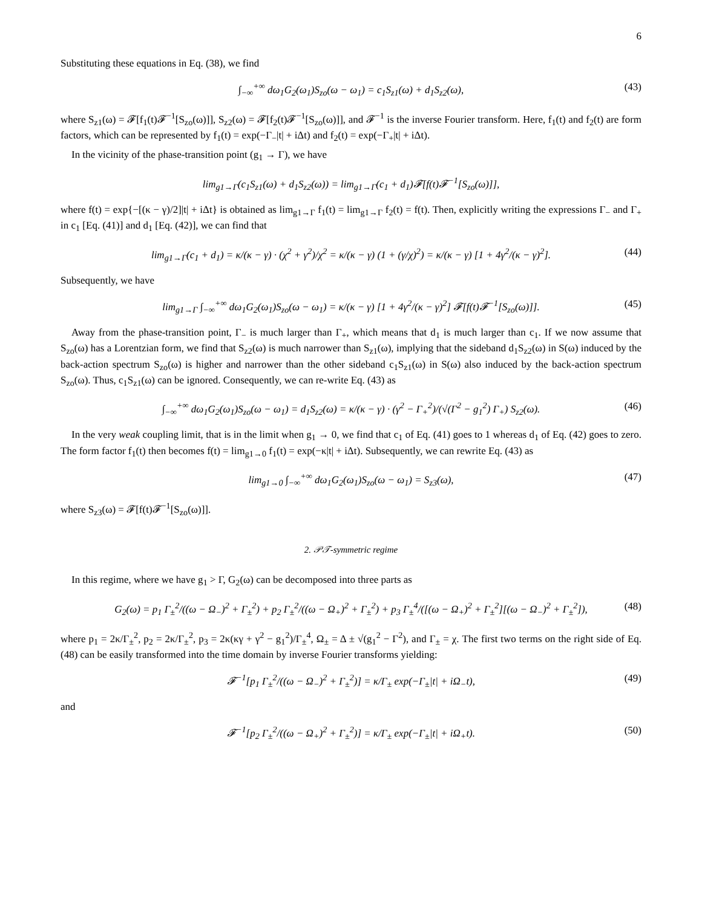6
Substituting these equations in Eq. (38), we find
∫<sub>−∞</sub><sup>+∞</sup> dω<sub>1</sub>G<sub>2</sub>(ω<sub>1</sub>)S<sub>zo</sub>(ω − ω<sub>1</sub>) = c<sub>1</sub>S<sub>z1</sub>(ω) + d<sub>1</sub>S<sub>z2</sub>(ω), (43)
where S<sub>z1</sub>(ω) = 𝓕[f<sub>1</sub>(t)𝓕<sup>−1</sup>[S<sub>zo</sub>(ω)]], S<sub>z2</sub>(ω) = 𝓕[f<sub>2</sub>(t)𝓕<sup>−1</sup>[S<sub>zo</sub>(ω)]], and 𝓕<sup>−1</sup> is the inverse Fourier transform. Here, f<sub>1</sub>(t) and f<sub>2</sub>(t) are form factors, which can be represented by f<sub>1</sub>(t) = exp(−Γ<sub>−</sub>|t| + iΔt) and f<sub>2</sub>(t) = exp(−Γ<sub>+</sub>|t| + iΔt).
In the vicinity of the phase-transition point (g<sub>1</sub> → Γ), we have
lim<sub>g1→Γ</sub>(c<sub>1</sub>S<sub>z1</sub>(ω) + d<sub>1</sub>S<sub>z2</sub>(ω)) = lim<sub>g1→Γ</sub>(c<sub>1</sub> + d<sub>1</sub>)𝓕[f(t)𝓕<sup>−1</sup>[S<sub>zo</sub>(ω)]],
where f(t) = exp{−[(κ − γ)/2]|t| + iΔt} is obtained as lim<sub>g1→Γ</sub> f<sub>1</sub>(t) = lim<sub>g1→Γ</sub> f<sub>2</sub>(t) = f(t). Then, explicitly writing the expressions Γ<sub>−</sub> and Γ<sub>+</sub> in c<sub>1</sub> [Eq. (41)] and d<sub>1</sub> [Eq. (42)], we can find that
lim<sub>g1→Γ</sub>(c<sub>1</sub> + d<sub>1</sub>) = κ/(κ − γ) · (χ<sup>2</sup> + γ<sup>2</sup>)/χ<sup>2</sup> = κ/(κ − γ) (1 + (γ/χ)<sup>2</sup>) = κ/(κ − γ) [1 + 4γ<sup>2</sup>/(κ − γ)<sup>2</sup>]. (44)
Subsequently, we have
lim<sub>g1→Γ</sub> ∫<sub>−∞</sub><sup>+∞</sup> dω<sub>1</sub>G<sub>2</sub>(ω<sub>1</sub>)S<sub>zo</sub>(ω − ω<sub>1</sub>) = κ/(κ − γ) [1 + 4γ<sup>2</sup>/(κ − γ)<sup>2</sup>] 𝓕[f(t)𝓕<sup>−1</sup>[S<sub>zo</sub>(ω)]]. (45)
Away from the phase-transition point, Γ<sub>−</sub> is much larger than Γ<sub>+</sub>, which means that d<sub>1</sub> is much larger than c<sub>1</sub>. If we now assume that S<sub>zo</sub>(ω) has a Lorentzian form, we find that S<sub>z2</sub>(ω) is much narrower than S<sub>z1</sub>(ω), implying that the sideband d<sub>1</sub>S<sub>z2</sub>(ω) in S(ω) induced by the back-action spectrum S<sub>zo</sub>(ω) is higher and narrower than the other sideband c<sub>1</sub>S<sub>z1</sub>(ω) in S(ω) also induced by the back-action spectrum S<sub>zo</sub>(ω). Thus, c<sub>1</sub>S<sub>z1</sub>(ω) can be ignored. Consequently, we can re-write Eq. (43) as
∫<sub>−∞</sub><sup>+∞</sup> dω<sub>1</sub>G<sub>2</sub>(ω<sub>1</sub>)S<sub>zo</sub>(ω − ω<sub>1</sub>) = d<sub>1</sub>S<sub>z2</sub>(ω) = κ/(κ − γ) · (γ<sup>2</sup> − Γ<sub>+</sub><sup>2</sup>)/(√(Γ<sup>2</sup> − g<sub>1</sub><sup>2</sup>) Γ<sub>+</sub>) S<sub>z2</sub>(ω). (46)
In the very weak coupling limit, that is in the limit when g<sub>1</sub> → 0, we find that c<sub>1</sub> of Eq. (41) goes to 1 whereas d<sub>1</sub> of Eq. (42) goes to zero. The form factor f<sub>1</sub>(t) then becomes f(t) = lim<sub>g1→0</sub> f<sub>1</sub>(t) = exp(−κ|t| + iΔt). Subsequently, we can rewrite Eq. (43) as
lim<sub>g1→0</sub> ∫<sub>−∞</sub><sup>+∞</sup> dω<sub>1</sub>G<sub>2</sub>(ω<sub>1</sub>)S<sub>zo</sub>(ω − ω<sub>1</sub>) = S<sub>z3</sub>(ω), (47)
where S<sub>z3</sub>(ω) = 𝓕[f(t)𝓕<sup>−1</sup>[S<sub>zo</sub>(ω)]].
2. 𝒫𝒯-symmetric regime
In this regime, where we have g<sub>1</sub> > Γ, G<sub>2</sub>(ω) can be decomposed into three parts as
G<sub>2</sub>(ω) = p<sub>1</sub> Γ<sub>±</sub><sup>2</sup>/((ω − Ω<sub>−</sub>)<sup>2</sup> + Γ<sub>±</sub><sup>2</sup>) + p<sub>2</sub> Γ<sub>±</sub><sup>2</sup>/((ω − Ω<sub>+</sub>)<sup>2</sup> + Γ<sub>±</sub><sup>2</sup>) + p<sub>3</sub> Γ<sub>±</sub><sup>4</sup>/([(ω − Ω<sub>+</sub>)<sup>2</sup> + Γ<sub>±</sub><sup>2</sup>][(ω − Ω<sub>−</sub>)<sup>2</sup> + Γ<sub>±</sub><sup>2</sup>]), (48)
where p<sub>1</sub> = 2κ/Γ<sub>±</sub><sup>2</sup>, p<sub>2</sub> = 2κ/Γ<sub>±</sub><sup>2</sup>, p<sub>3</sub> = 2κ(κγ + γ<sup>2</sup> − g<sub>1</sub><sup>2</sup>)/Γ<sub>±</sub><sup>4</sup>, Ω<sub>±</sub> = Δ ± √(g<sub>1</sub><sup>2</sup> − Γ<sup>2</sup>), and Γ<sub>±</sub> = χ. The first two terms on the right side of Eq. (48) can be easily transformed into the time domain by inverse Fourier transforms yielding:
𝓕<sup>−1</sup>[p<sub>1</sub> Γ<sub>±</sub><sup>2</sup>/((ω − Ω<sub>−</sub>)<sup>2</sup> + Γ<sub>±</sub><sup>2</sup>)] = κ/Γ<sub>±</sub> exp(−Γ<sub>±</sub>|t| + iΩ<sub>−</sub>t), (49)
and
𝓕<sup>−1</sup>[p<sub>2</sub> Γ<sub>±</sub><sup>2</sup>/((ω − Ω<sub>+</sub>)<sup>2</sup> + Γ<sub>±</sub><sup>2</sup>)] = κ/Γ<sub>±</sub> exp(−Γ<sub>±</sub>|t| + iΩ<sub>+</sub>t). (50)